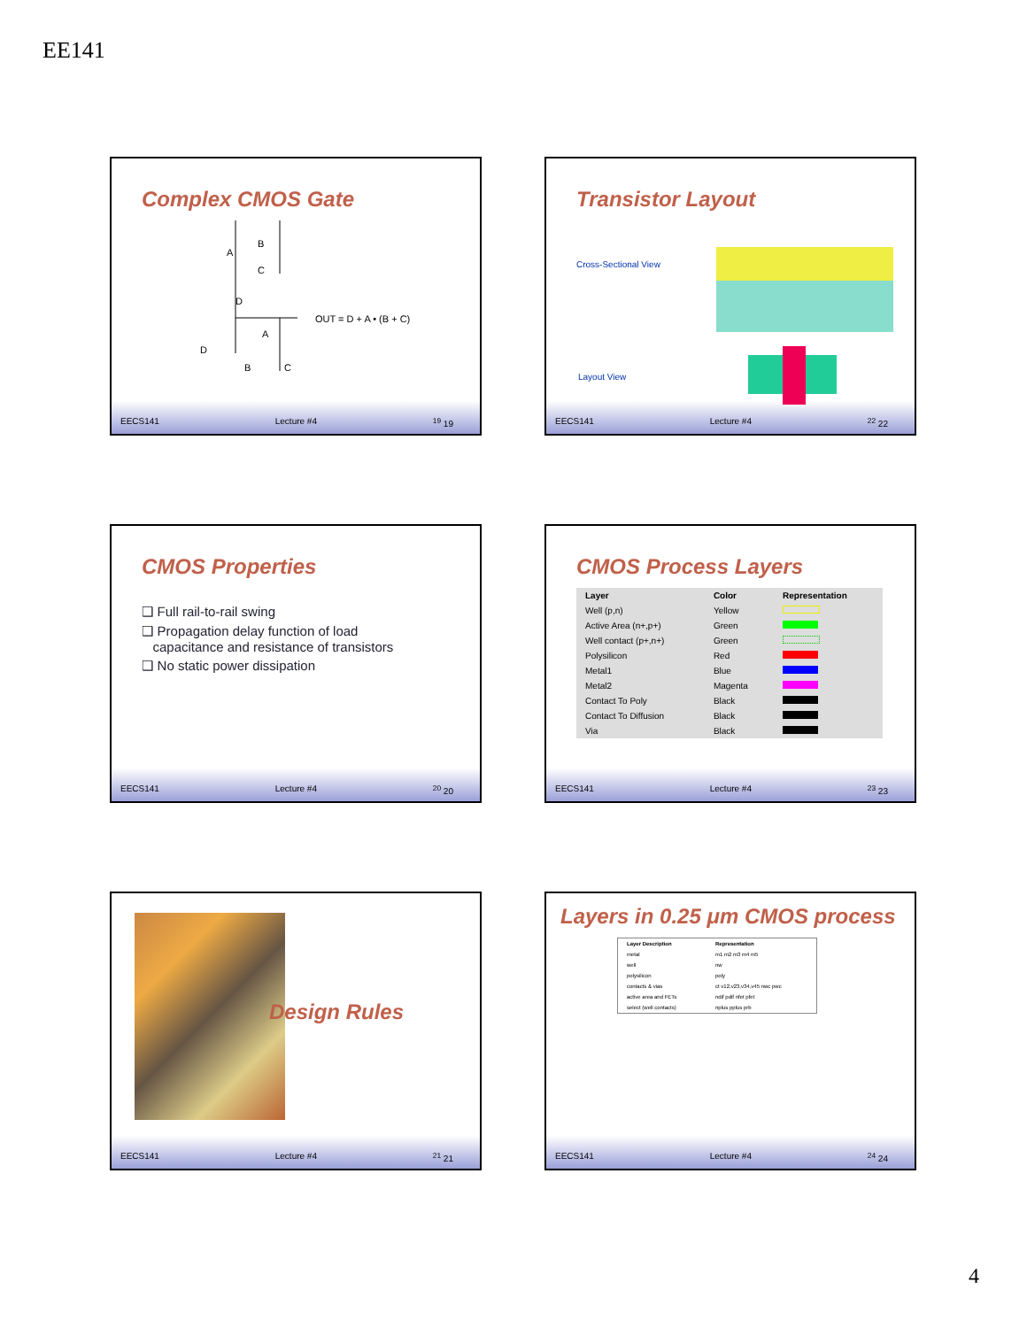EE141
Complex CMOS Gate
A
B
C
D
OUT = D + A • (B + C)
A
D
B
C
EECS141 Lecture #4<sup>19</sup> 19
Transistor Layout
Cross-Sectional View
Layout View
EECS141 Lecture #4<sup>22</sup> 22
CMOS Properties
❑ Full rail-to-rail swing
❑ Propagation delay function of load
capacitance and resistance of transistors
❑ No static power dissipation
EECS141 Lecture #4<sup>20</sup> 20
CMOS Process Layers
| Layer | Color | Representation |
| --- | --- | --- |
| Well (p,n) | Yellow | |
| Active Area (n+,p+) | Green | |
| Well contact (p+,n+) | Green | |
| Polysilicon | Red | |
| Metal1 | Blue | |
| Metal2 | Magenta | |
| Contact To Poly | Black | |
| Contact To Diffusion | Black | |
| Via | Black | |
EECS141 Lecture #4<sup>23</sup> 23
Design Rules
EECS141 Lecture #4<sup>21</sup> 21
Layers in 0.25 μm CMOS process
| Layer Description | Representation |
| --- | --- |
| metal | m1 m2 m3 m4 m5 |
| well | nw |
| polysilicon | poly |
| contacts & vias | ct v12,v23,v34,v45 nwc pwc |
| active area and FETs | ndif pdif nfet pfet |
| select (well contacts) | nplus pplus prb |
EECS141 Lecture #4<sup>24</sup> 24
4